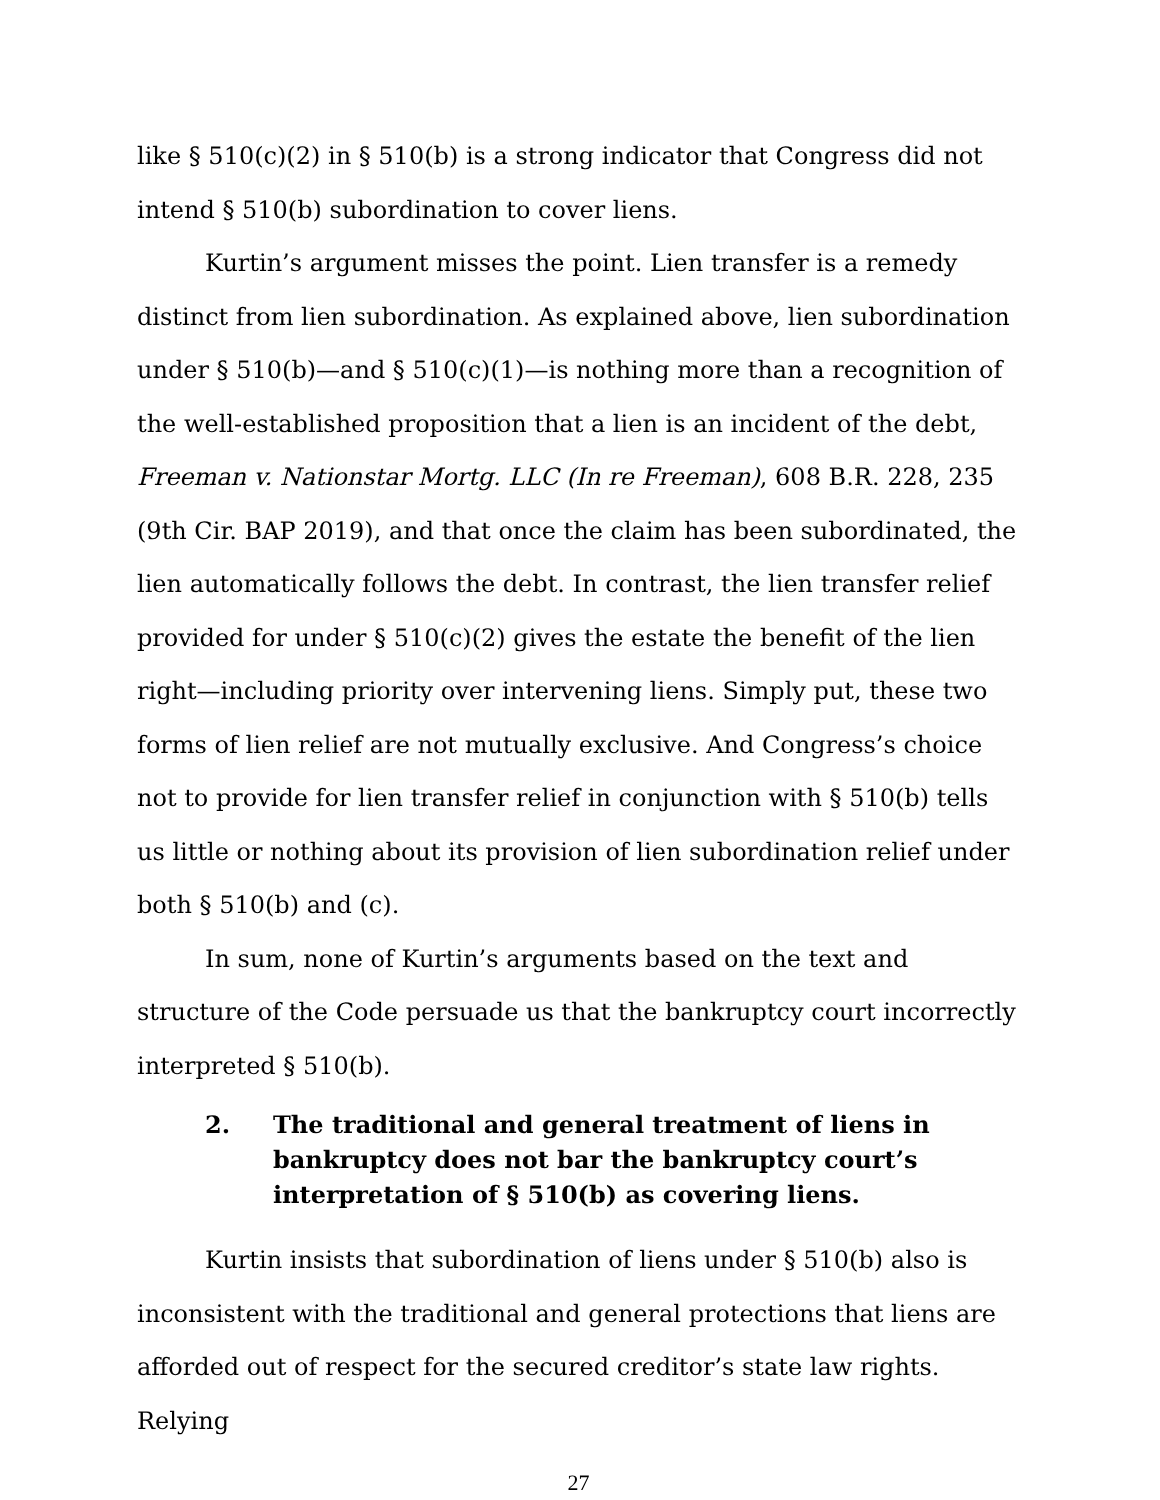like § 510(c)(2) in § 510(b) is a strong indicator that Congress did not intend § 510(b) subordination to cover liens.
Kurtin’s argument misses the point. Lien transfer is a remedy distinct from lien subordination. As explained above, lien subordination under § 510(b)—and § 510(c)(1)—is nothing more than a recognition of the well-established proposition that a lien is an incident of the debt, Freeman v. Nationstar Mortg. LLC (In re Freeman), 608 B.R. 228, 235 (9th Cir. BAP 2019), and that once the claim has been subordinated, the lien automatically follows the debt. In contrast, the lien transfer relief provided for under § 510(c)(2) gives the estate the benefit of the lien right—including priority over intervening liens. Simply put, these two forms of lien relief are not mutually exclusive. And Congress’s choice not to provide for lien transfer relief in conjunction with § 510(b) tells us little or nothing about its provision of lien subordination relief under both § 510(b) and (c).
In sum, none of Kurtin’s arguments based on the text and structure of the Code persuade us that the bankruptcy court incorrectly interpreted § 510(b).
2. The traditional and general treatment of liens in bankruptcy does not bar the bankruptcy court’s interpretation of § 510(b) as covering liens.
Kurtin insists that subordination of liens under § 510(b) also is inconsistent with the traditional and general protections that liens are afforded out of respect for the secured creditor’s state law rights. Relying
27